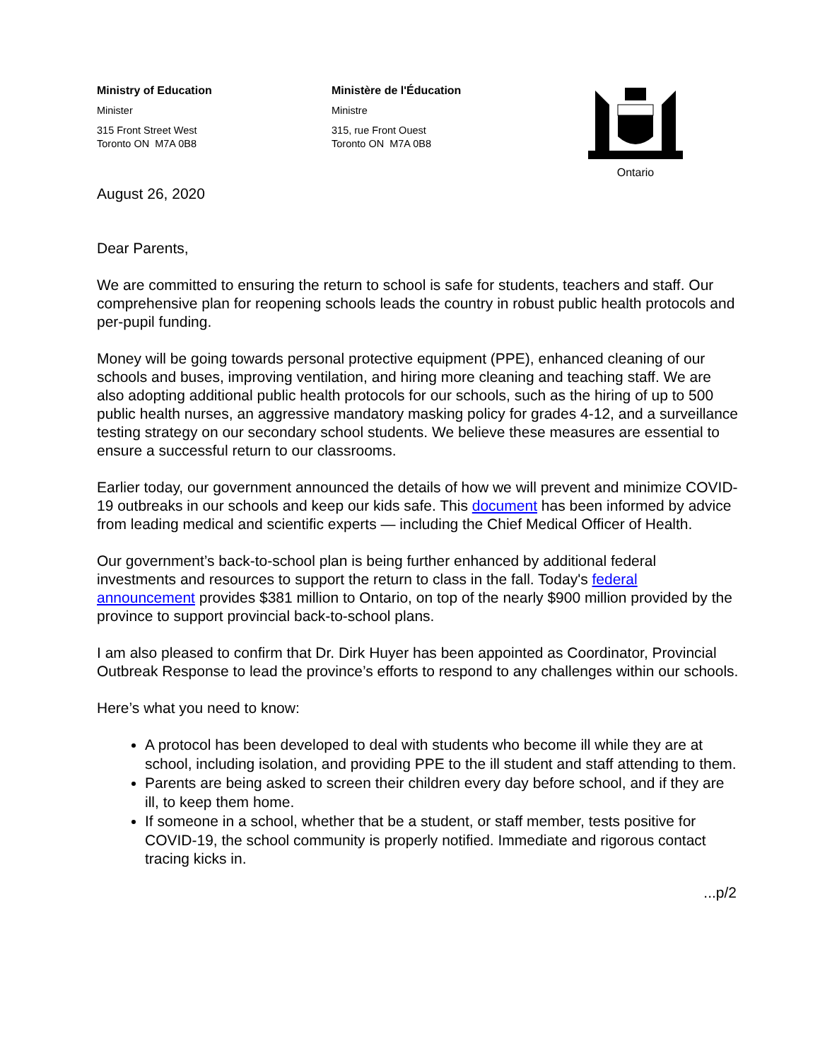Ministry of Education
Minister
315 Front Street West
Toronto ON M7A 0B8
Ministère de l'Éducation
Ministre
315, rue Front Ouest
Toronto ON M7A 0B8
Ontario
August 26, 2020
Dear Parents,
We are committed to ensuring the return to school is safe for students, teachers and staff. Our comprehensive plan for reopening schools leads the country in robust public health protocols and per-pupil funding.
Money will be going towards personal protective equipment (PPE), enhanced cleaning of our schools and buses, improving ventilation, and hiring more cleaning and teaching staff. We are also adopting additional public health protocols for our schools, such as the hiring of up to 500 public health nurses, an aggressive mandatory masking policy for grades 4-12, and a surveillance testing strategy on our secondary school students. We believe these measures are essential to ensure a successful return to our classrooms.
Earlier today, our government announced the details of how we will prevent and minimize COVID-19 outbreaks in our schools and keep our kids safe. This document has been informed by advice from leading medical and scientific experts — including the Chief Medical Officer of Health.
Our government’s back-to-school plan is being further enhanced by additional federal investments and resources to support the return to class in the fall. Today's federal announcement provides $381 million to Ontario, on top of the nearly $900 million provided by the province to support provincial back-to-school plans.
I am also pleased to confirm that Dr. Dirk Huyer has been appointed as Coordinator, Provincial Outbreak Response to lead the province’s efforts to respond to any challenges within our schools.
Here’s what you need to know:
A protocol has been developed to deal with students who become ill while they are at school, including isolation, and providing PPE to the ill student and staff attending to them.
Parents are being asked to screen their children every day before school, and if they are ill, to keep them home.
If someone in a school, whether that be a student, or staff member, tests positive for COVID-19, the school community is properly notified. Immediate and rigorous contact tracing kicks in.
...p/2